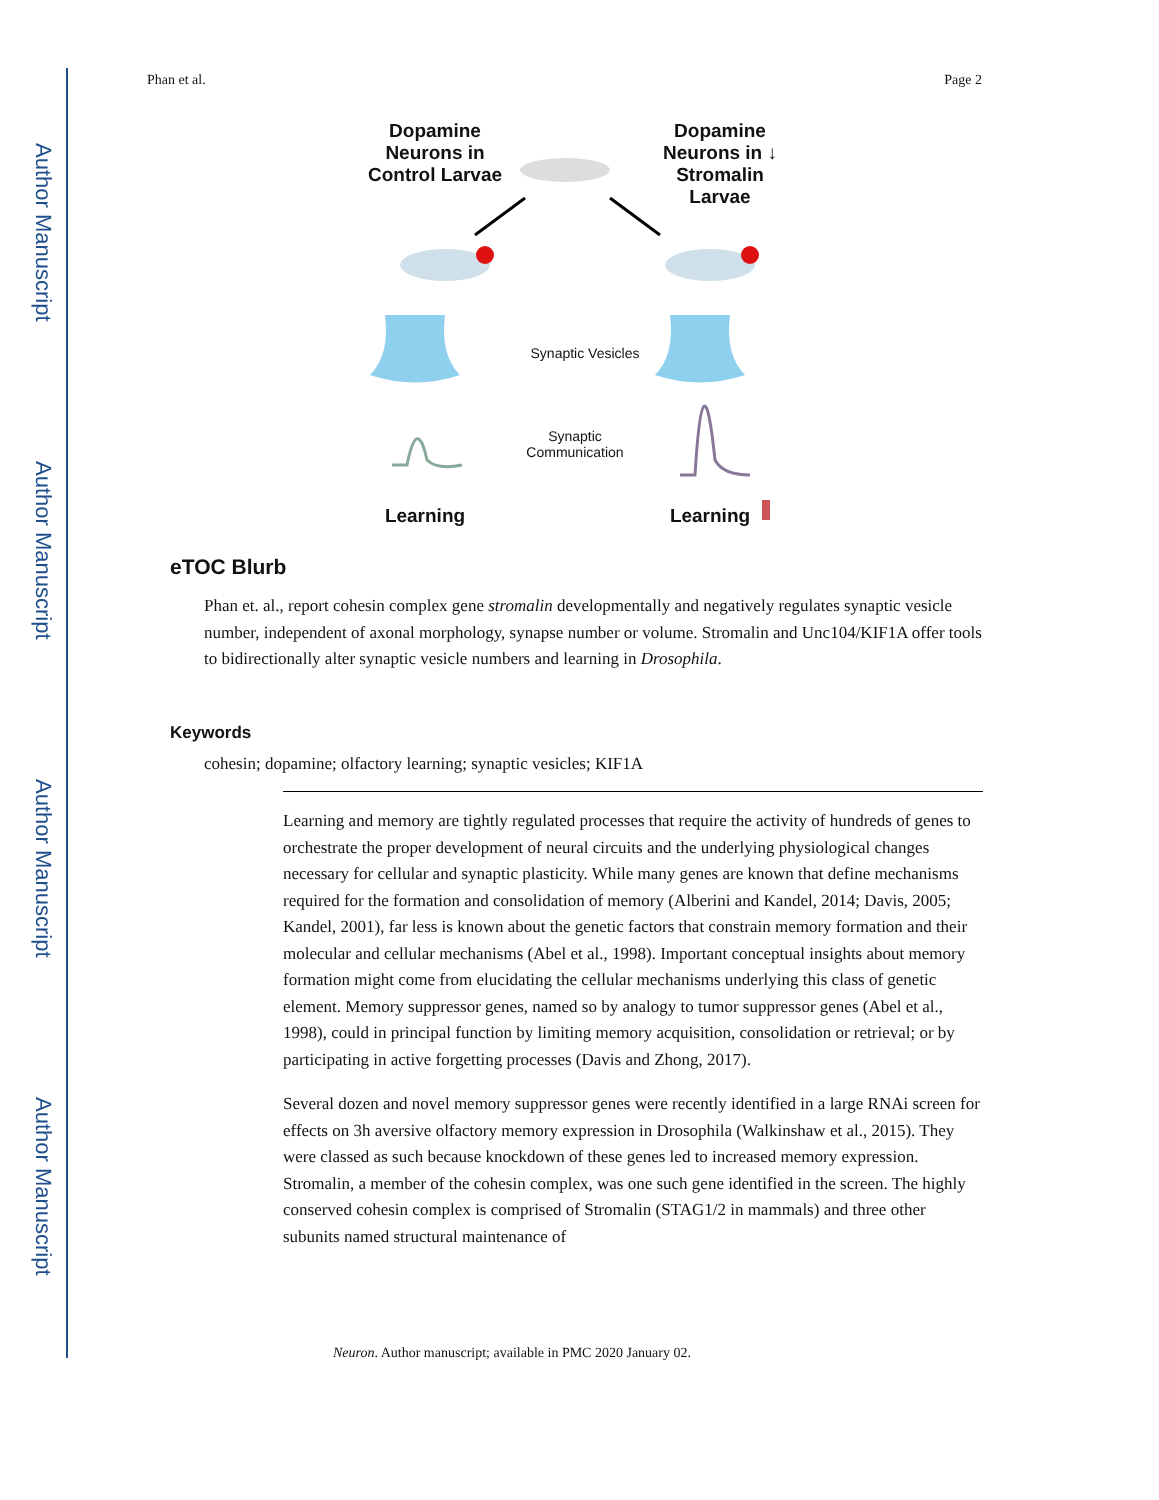Author Manuscript
Author Manuscript
Author Manuscript
Author Manuscript
Phan et al. Page 2
Dopamine Neurons in Control Larvae
Dopamine Neurons in ↓ Stromalin Larvae
Synaptic Vesicles
Synaptic Communication
Learning Learning
eTOC Blurb
Phan et. al., report cohesin complex gene stromalin developmentally and negatively regulates synaptic vesicle number, independent of axonal morphology, synapse number or volume. Stromalin and Unc104/KIF1A offer tools to bidirectionally alter synaptic vesicle numbers and learning in Drosophila.
Keywords
cohesin; dopamine; olfactory learning; synaptic vesicles; KIF1A
Learning and memory are tightly regulated processes that require the activity of hundreds of genes to orchestrate the proper development of neural circuits and the underlying physiological changes necessary for cellular and synaptic plasticity. While many genes are known that define mechanisms required for the formation and consolidation of memory (Alberini and Kandel, 2014; Davis, 2005; Kandel, 2001), far less is known about the genetic factors that constrain memory formation and their molecular and cellular mechanisms (Abel et al., 1998). Important conceptual insights about memory formation might come from elucidating the cellular mechanisms underlying this class of genetic element. Memory suppressor genes, named so by analogy to tumor suppressor genes (Abel et al., 1998), could in principal function by limiting memory acquisition, consolidation or retrieval; or by participating in active forgetting processes (Davis and Zhong, 2017).
Several dozen and novel memory suppressor genes were recently identified in a large RNAi screen for effects on 3h aversive olfactory memory expression in Drosophila (Walkinshaw et al., 2015). They were classed as such because knockdown of these genes led to increased memory expression. Stromalin, a member of the cohesin complex, was one such gene identified in the screen. The highly conserved cohesin complex is comprised of Stromalin (STAG1/2 in mammals) and three other subunits named structural maintenance of
Neuron. Author manuscript; available in PMC 2020 January 02.